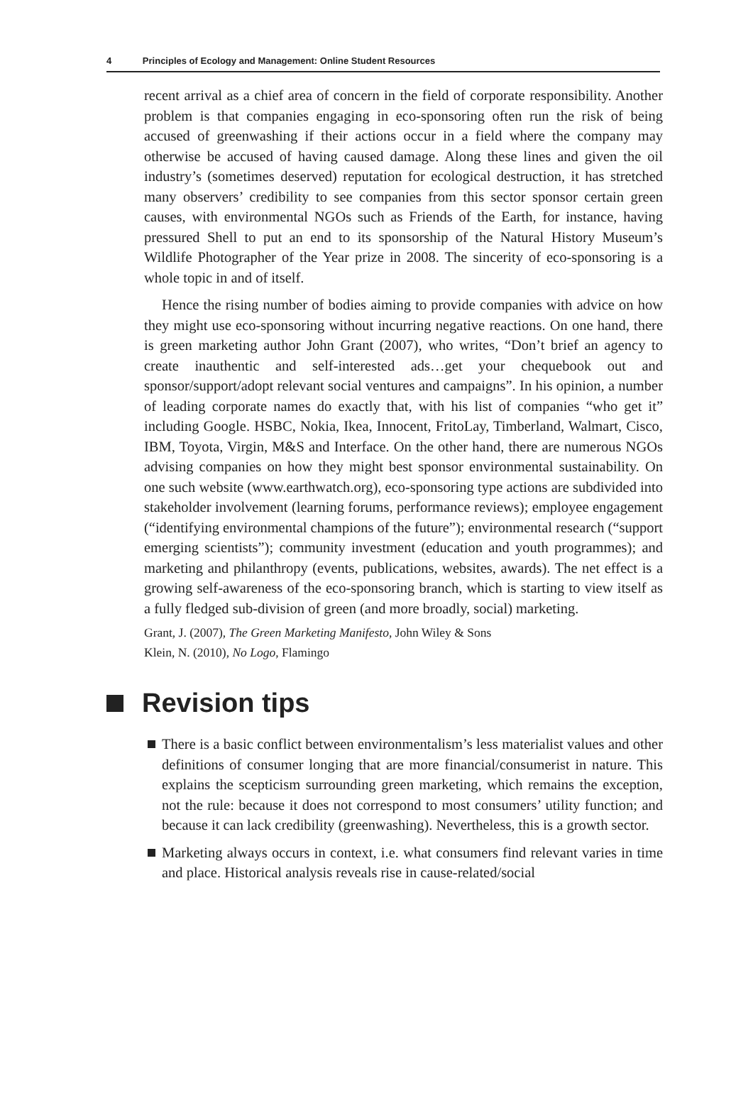4 Principles of Ecology and Management: Online Student Resources
recent arrival as a chief area of concern in the field of corporate responsibility. Another problem is that companies engaging in eco-sponsoring often run the risk of being accused of greenwashing if their actions occur in a field where the company may otherwise be accused of having caused damage. Along these lines and given the oil industry’s (sometimes deserved) reputation for ecological destruction, it has stretched many observers’ credibility to see companies from this sector sponsor certain green causes, with environmental NGOs such as Friends of the Earth, for instance, having pressured Shell to put an end to its sponsorship of the Natural History Museum’s Wildlife Photographer of the Year prize in 2008. The sincerity of eco-sponsoring is a whole topic in and of itself.
Hence the rising number of bodies aiming to provide companies with advice on how they might use eco-sponsoring without incurring negative reactions. On one hand, there is green marketing author John Grant (2007), who writes, “Don’t brief an agency to create inauthentic and self-interested ads…get your chequebook out and sponsor/support/adopt relevant social ventures and campaigns”. In his opinion, a number of leading corporate names do exactly that, with his list of companies “who get it” including Google. HSBC, Nokia, Ikea, Innocent, FritoLay, Timberland, Walmart, Cisco, IBM, Toyota, Virgin, M&S and Interface. On the other hand, there are numerous NGOs advising companies on how they might best sponsor environmental sustainability. On one such website (www.earthwatch.org), eco-sponsoring type actions are subdivided into stakeholder involvement (learning forums, performance reviews); employee engagement (“identifying environmental champions of the future”); environmental research (“support emerging scientists”); community investment (education and youth programmes); and marketing and philanthropy (events, publications, websites, awards). The net effect is a growing self-awareness of the eco-sponsoring branch, which is starting to view itself as a fully fledged sub-division of green (and more broadly, social) marketing.
Grant, J. (2007), The Green Marketing Manifesto, John Wiley & Sons
Klein, N. (2010), No Logo, Flamingo
Revision tips
There is a basic conflict between environmentalism’s less materialist values and other definitions of consumer longing that are more financial/consumerist in nature. This explains the scepticism surrounding green marketing, which remains the exception, not the rule: because it does not correspond to most consumers’ utility function; and because it can lack credibility (greenwashing). Nevertheless, this is a growth sector.
Marketing always occurs in context, i.e. what consumers find relevant varies in time and place. Historical analysis reveals rise in cause-related/social